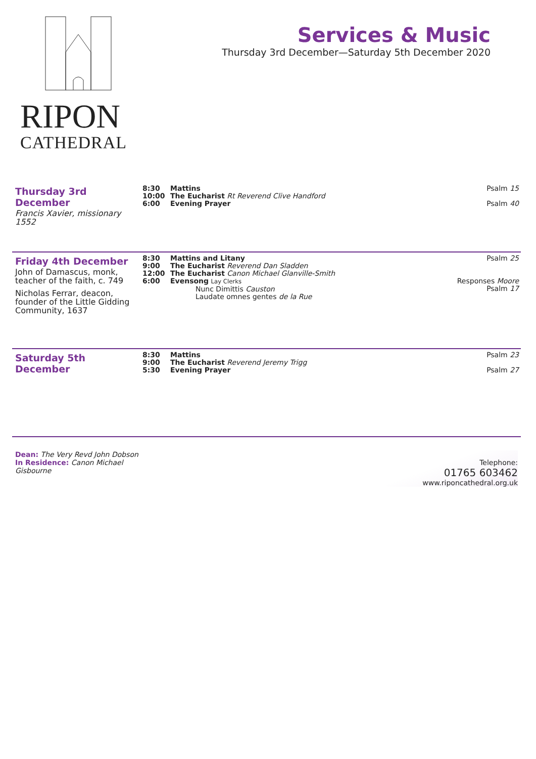RIPON
CATHEDRAL
Services & Music
Thursday 3rd December—Saturday 5th December 2020
Thursday 3rd December
Francis Xavier, missionary 1552
8:30
10:00
6:00
Mattins
The Eucharist Rt Reverend Clive Handford
Evening Prayer
Psalm 15
Psalm 40
Friday 4th December
John of Damascus, monk, teacher of the faith, c. 749
Nicholas Ferrar, deacon, founder of the Little Gidding Community, 1637
8:30
9:00
12:00
6:00
Mattins and Litany
The Eucharist Reverend Dan Sladden
The Eucharist Canon Michael Glanville-Smith
Evensong Lay Clerks
Nunc Dimittis Causton
Laudate omnes gentes de la Rue
Psalm 25
Responses Moore
Psalm 17
Saturday 5th December
8:30
9:00
5:30
Mattins
The Eucharist Reverend Jeremy Trigg
Evening Prayer
Psalm 23
Psalm 27
Dean: The Very Revd John Dobson
In Residence: Canon Michael Gisbourne
Telephone:
01765 603462
www.riponcathedral.org.uk